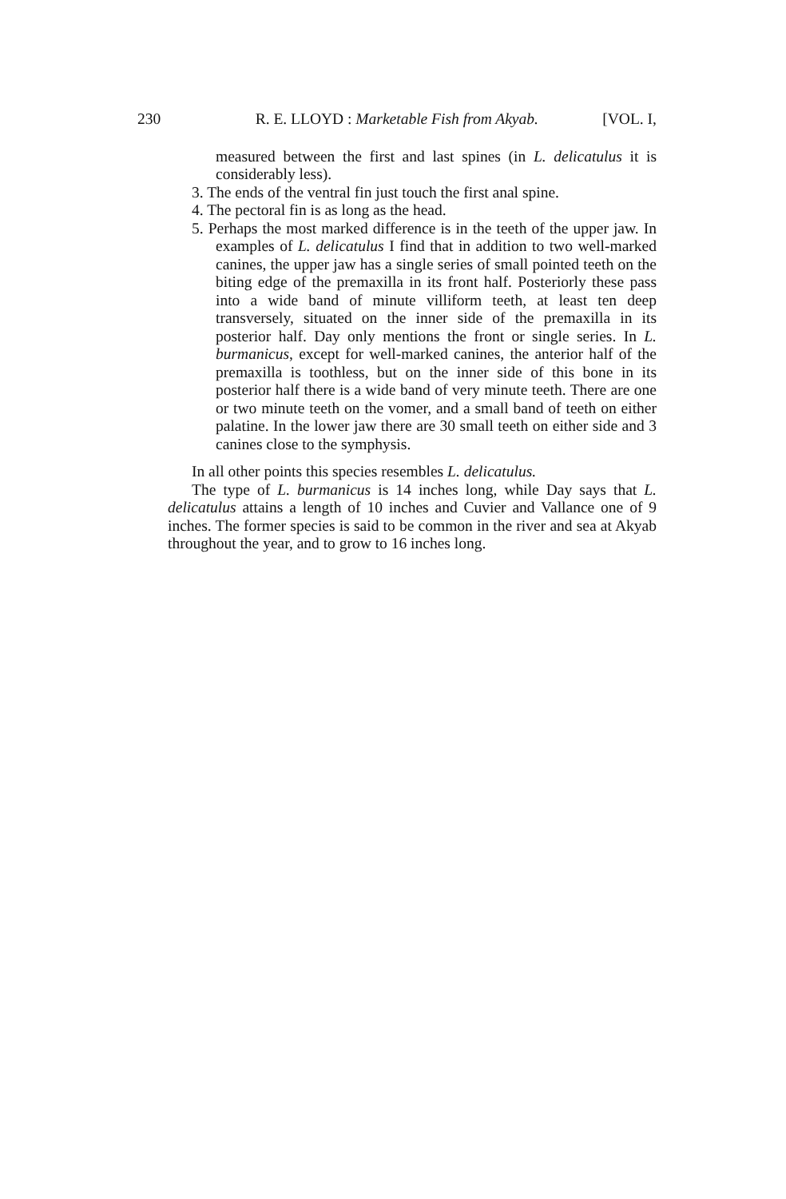230 R. E. LLOYD : Marketable Fish from Akyab. [VOL. I,
measured between the first and last spines (in L. delicatulus it is considerably less).
3. The ends of the ventral fin just touch the first anal spine.
4. The pectoral fin is as long as the head.
5. Perhaps the most marked difference is in the teeth of the upper jaw. In examples of L. delicatulus I find that in addition to two well-marked canines, the upper jaw has a single series of small pointed teeth on the biting edge of the premaxilla in its front half. Posteriorly these pass into a wide band of minute villiform teeth, at least ten deep transversely, situated on the inner side of the premaxilla in its posterior half. Day only mentions the front or single series. In L. burmanicus, except for well-marked canines, the anterior half of the premaxilla is toothless, but on the inner side of this bone in its posterior half there is a wide band of very minute teeth. There are one or two minute teeth on the vomer, and a small band of teeth on either palatine. In the lower jaw there are 30 small teeth on either side and 3 canines close to the symphysis.
In all other points this species resembles L. delicatulus.
The type of L. burmanicus is 14 inches long, while Day says that L. delicatulus attains a length of 10 inches and Cuvier and Vallance one of 9 inches. The former species is said to be common in the river and sea at Akyab throughout the year, and to grow to 16 inches long.